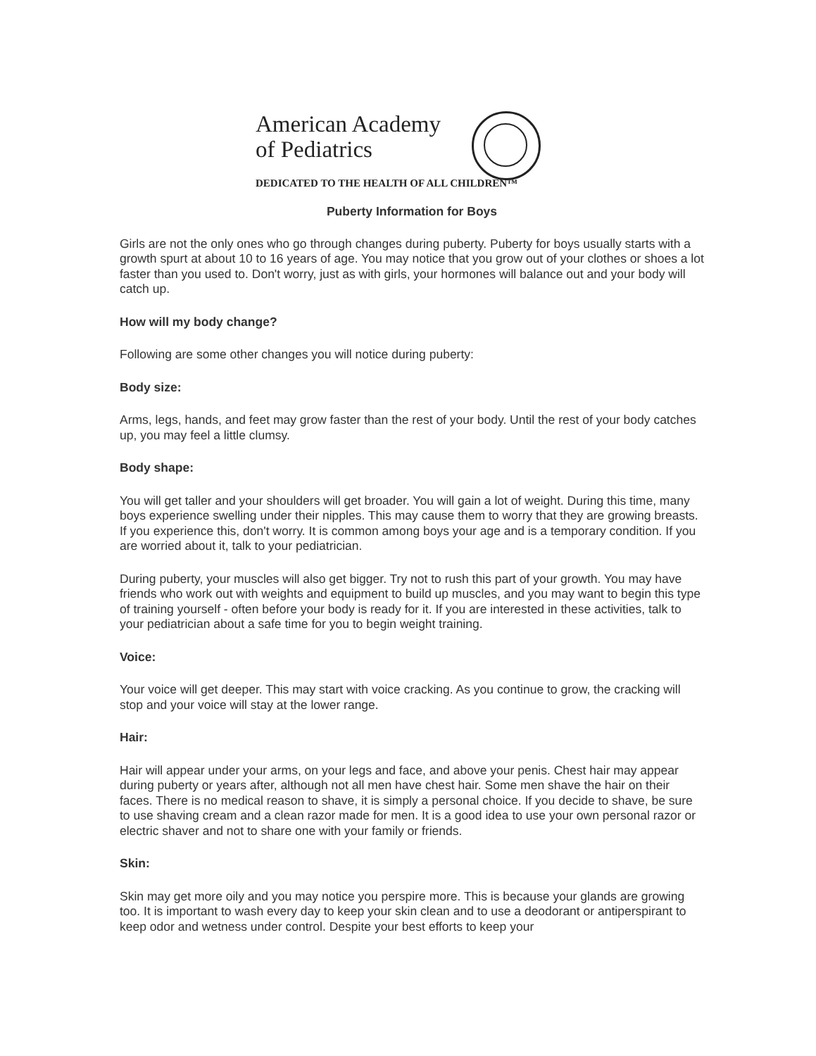American Academy
of Pediatrics
DEDICATED TO THE HEALTH OF ALL CHILDREN™
Puberty Information for Boys
Girls are not the only ones who go through changes during puberty. Puberty for boys usually starts with a growth spurt at about 10 to 16 years of age. You may notice that you grow out of your clothes or shoes a lot faster than you used to. Don't worry, just as with girls, your hormones will balance out and your body will catch up.
How will my body change?
Following are some other changes you will notice during puberty:
Body size:
Arms, legs, hands, and feet may grow faster than the rest of your body. Until the rest of your body catches up, you may feel a little clumsy.
Body shape:
You will get taller and your shoulders will get broader. You will gain a lot of weight. During this time, many boys experience swelling under their nipples. This may cause them to worry that they are growing breasts. If you experience this, don't worry. It is common among boys your age and is a temporary condition. If you are worried about it, talk to your pediatrician.
During puberty, your muscles will also get bigger. Try not to rush this part of your growth. You may have friends who work out with weights and equipment to build up muscles, and you may want to begin this type of training yourself - often before your body is ready for it. If you are interested in these activities, talk to your pediatrician about a safe time for you to begin weight training.
Voice:
Your voice will get deeper. This may start with voice cracking. As you continue to grow, the cracking will stop and your voice will stay at the lower range.
Hair:
Hair will appear under your arms, on your legs and face, and above your penis. Chest hair may appear during puberty or years after, although not all men have chest hair. Some men shave the hair on their faces. There is no medical reason to shave, it is simply a personal choice. If you decide to shave, be sure to use shaving cream and a clean razor made for men. It is a good idea to use your own personal razor or electric shaver and not to share one with your family or friends.
Skin:
Skin may get more oily and you may notice you perspire more. This is because your glands are growing too. It is important to wash every day to keep your skin clean and to use a deodorant or antiperspirant to keep odor and wetness under control. Despite your best efforts to keep your